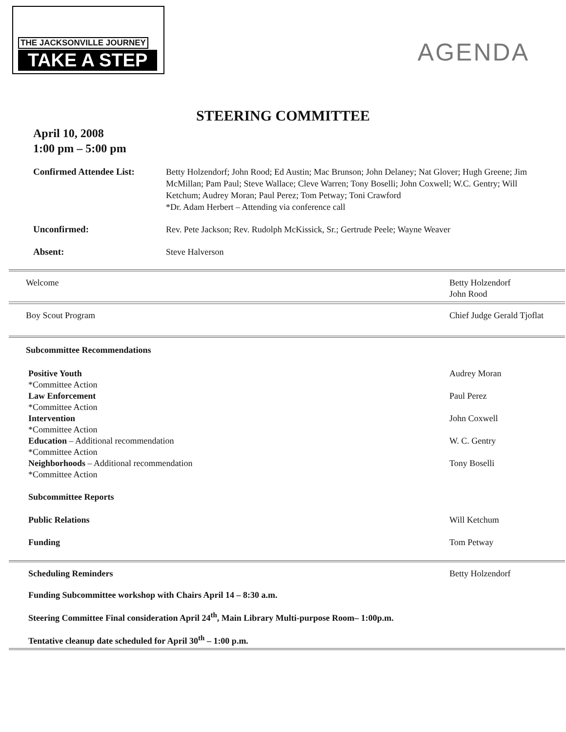THE JACKSONVILLE JOURNEY
TAKE A STEP
AGENDA
STEERING COMMITTEE
April 10, 2008
1:00 pm – 5:00 pm
| Confirmed Attendee List: | Betty Holzendorf; John Rood; Ed Austin; Mac Brunson; John Delaney; Nat Glover; Hugh Greene; Jim McMillan; Pam Paul; Steve Wallace; Cleve Warren; Tony Boselli; John Coxwell; W.C. Gentry; Will Ketchum; Audrey Moran; Paul Perez; Tom Petway; Toni Crawford *Dr. Adam Herbert – Attending via conference call |
| Unconfirmed: | Rev. Pete Jackson; Rev. Rudolph McKissick, Sr.; Gertrude Peele; Wayne Weaver |
| Absent: | Steve Halverson |
Welcome Betty Holzendorf
John Rood
Boy Scout Program Chief Judge Gerald Tjoflat
Subcommittee Recommendations
Positive Youth
*Committee Action Audrey Moran
Law Enforcement
*Committee Action Paul Perez
Intervention
*Committee Action John Coxwell
Education – Additional recommendation
*Committee Action W. C. Gentry
Neighborhoods – Additional recommendation
*Committee Action Tony Boselli
Subcommittee Reports
Public Relations Will Ketchum
Funding Tom Petway
Scheduling Reminders Betty Holzendorf
Funding Subcommittee workshop with Chairs April 14 – 8:30 a.m.
Steering Committee Final consideration April 24<sup>th</sup>, Main Library Multi-purpose Room– 1:00p.m.
Tentative cleanup date scheduled for April 30<sup>th</sup> – 1:00 p.m.